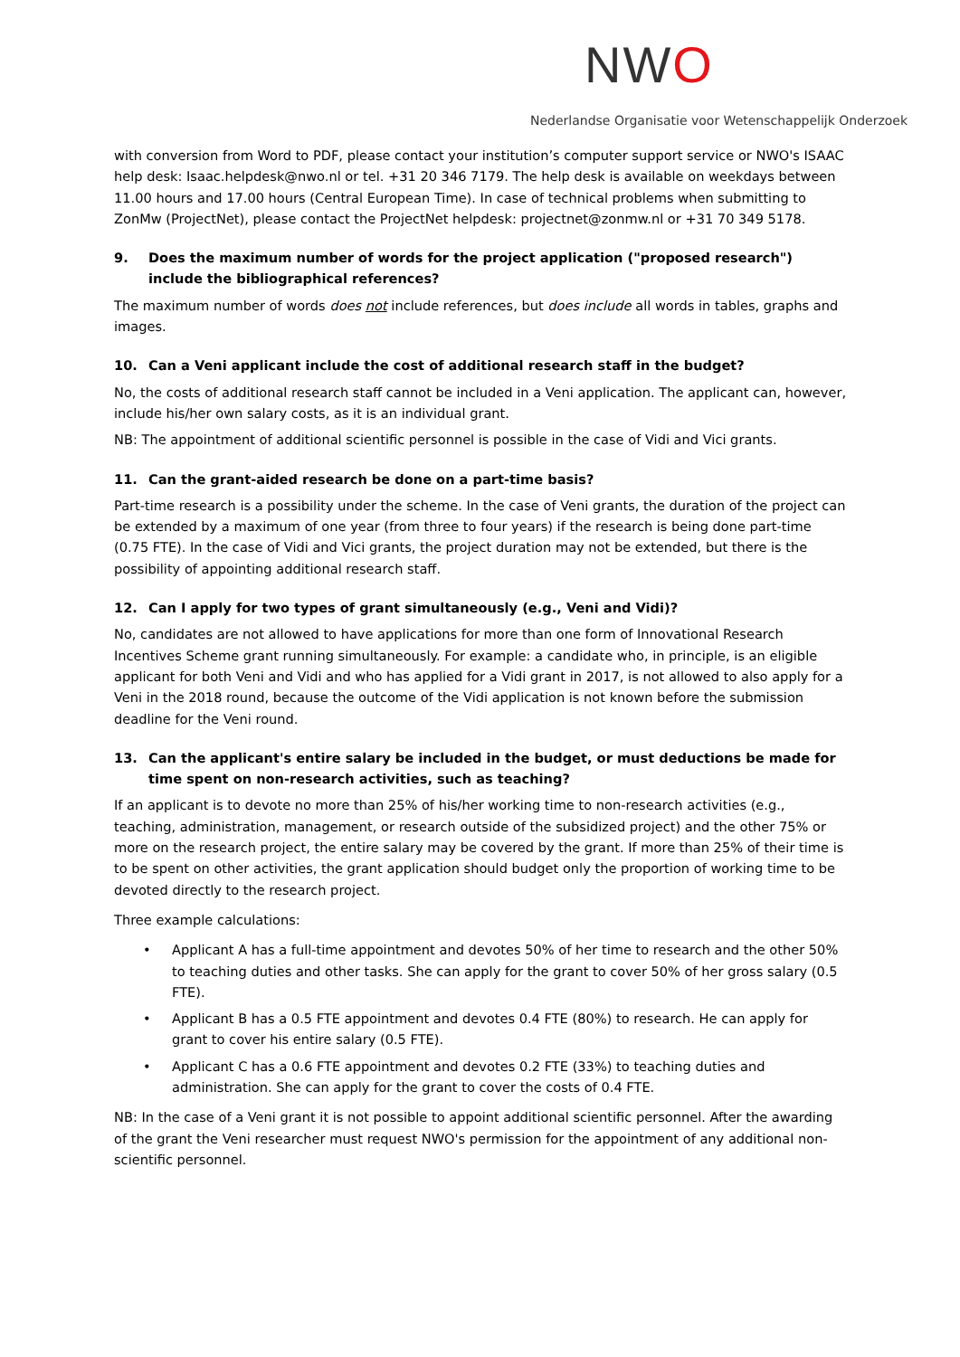NWO
Nederlandse Organisatie voor Wetenschappelijk Onderzoek
with conversion from Word to PDF, please contact your institution’s computer support service or NWO's ISAAC help desk: Isaac.helpdesk@nwo.nl or tel. +31 20 346 7179. The help desk is available on weekdays between 11.00 hours and 17.00 hours (Central European Time). In case of technical problems when submitting to ZonMw (ProjectNet), please contact the ProjectNet helpdesk: projectnet@zonmw.nl or +31 70 349 5178.
9. Does the maximum number of words for the project application ("proposed research") include the bibliographical references?
The maximum number of words does not include references, but does include all words in tables, graphs and images.
10. Can a Veni applicant include the cost of additional research staff in the budget?
No, the costs of additional research staff cannot be included in a Veni application. The applicant can, however, include his/her own salary costs, as it is an individual grant.
NB: The appointment of additional scientific personnel is possible in the case of Vidi and Vici grants.
11. Can the grant-aided research be done on a part-time basis?
Part-time research is a possibility under the scheme. In the case of Veni grants, the duration of the project can be extended by a maximum of one year (from three to four years) if the research is being done part-time (0.75 FTE). In the case of Vidi and Vici grants, the project duration may not be extended, but there is the possibility of appointing additional research staff.
12. Can I apply for two types of grant simultaneously (e.g., Veni and Vidi)?
No, candidates are not allowed to have applications for more than one form of Innovational Research Incentives Scheme grant running simultaneously. For example: a candidate who, in principle, is an eligible applicant for both Veni and Vidi and who has applied for a Vidi grant in 2017, is not allowed to also apply for a Veni in the 2018 round, because the outcome of the Vidi application is not known before the submission deadline for the Veni round.
13. Can the applicant's entire salary be included in the budget, or must deductions be made for time spent on non-research activities, such as teaching?
If an applicant is to devote no more than 25% of his/her working time to non-research activities (e.g., teaching, administration, management, or research outside of the subsidized project) and the other 75% or more on the research project, the entire salary may be covered by the grant. If more than 25% of their time is to be spent on other activities, the grant application should budget only the proportion of working time to be devoted directly to the research project.
Three example calculations:
• Applicant A has a full-time appointment and devotes 50% of her time to research and the other 50% to teaching duties and other tasks. She can apply for the grant to cover 50% of her gross salary (0.5 FTE).
• Applicant B has a 0.5 FTE appointment and devotes 0.4 FTE (80%) to research. He can apply for grant to cover his entire salary (0.5 FTE).
• Applicant C has a 0.6 FTE appointment and devotes 0.2 FTE (33%) to teaching duties and administration. She can apply for the grant to cover the costs of 0.4 FTE.
NB: In the case of a Veni grant it is not possible to appoint additional scientific personnel. After the awarding of the grant the Veni researcher must request NWO's permission for the appointment of any additional non-scientific personnel.